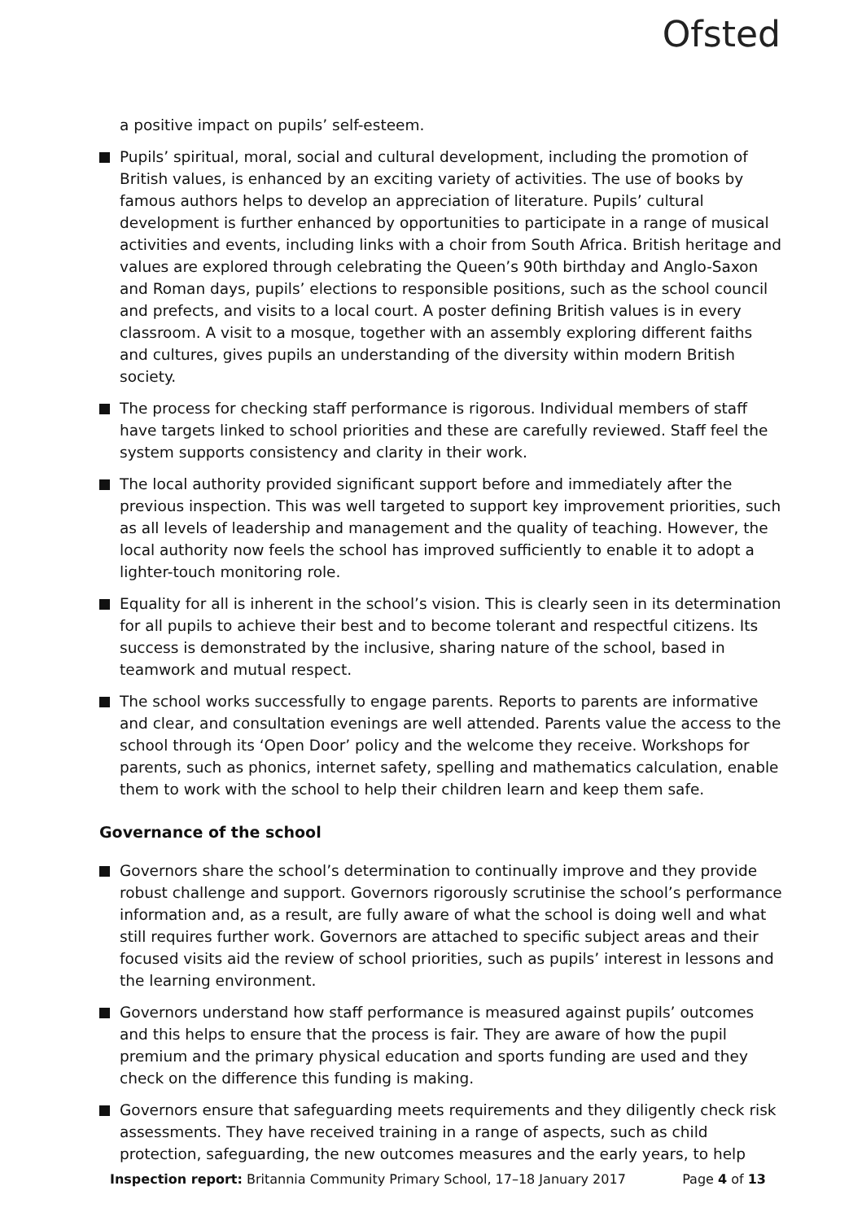Ofsted
a positive impact on pupils’ self-esteem.
Pupils’ spiritual, moral, social and cultural development, including the promotion of British values, is enhanced by an exciting variety of activities. The use of books by famous authors helps to develop an appreciation of literature. Pupils’ cultural development is further enhanced by opportunities to participate in a range of musical activities and events, including links with a choir from South Africa. British heritage and values are explored through celebrating the Queen’s 90th birthday and Anglo-Saxon and Roman days, pupils’ elections to responsible positions, such as the school council and prefects, and visits to a local court. A poster defining British values is in every classroom. A visit to a mosque, together with an assembly exploring different faiths and cultures, gives pupils an understanding of the diversity within modern British society.
The process for checking staff performance is rigorous. Individual members of staff have targets linked to school priorities and these are carefully reviewed. Staff feel the system supports consistency and clarity in their work.
The local authority provided significant support before and immediately after the previous inspection. This was well targeted to support key improvement priorities, such as all levels of leadership and management and the quality of teaching. However, the local authority now feels the school has improved sufficiently to enable it to adopt a lighter-touch monitoring role.
Equality for all is inherent in the school’s vision. This is clearly seen in its determination for all pupils to achieve their best and to become tolerant and respectful citizens. Its success is demonstrated by the inclusive, sharing nature of the school, based in teamwork and mutual respect.
The school works successfully to engage parents. Reports to parents are informative and clear, and consultation evenings are well attended. Parents value the access to the school through its ‘Open Door’ policy and the welcome they receive. Workshops for parents, such as phonics, internet safety, spelling and mathematics calculation, enable them to work with the school to help their children learn and keep them safe.
Governance of the school
Governors share the school’s determination to continually improve and they provide robust challenge and support. Governors rigorously scrutinise the school’s performance information and, as a result, are fully aware of what the school is doing well and what still requires further work. Governors are attached to specific subject areas and their focused visits aid the review of school priorities, such as pupils’ interest in lessons and the learning environment.
Governors understand how staff performance is measured against pupils’ outcomes and this helps to ensure that the process is fair. They are aware of how the pupil premium and the primary physical education and sports funding are used and they check on the difference this funding is making.
Governors ensure that safeguarding meets requirements and they diligently check risk assessments. They have received training in a range of aspects, such as child protection, safeguarding, the new outcomes measures and the early years, to help
Inspection report: Britannia Community Primary School, 17–18 January 2017 Page 4 of 13